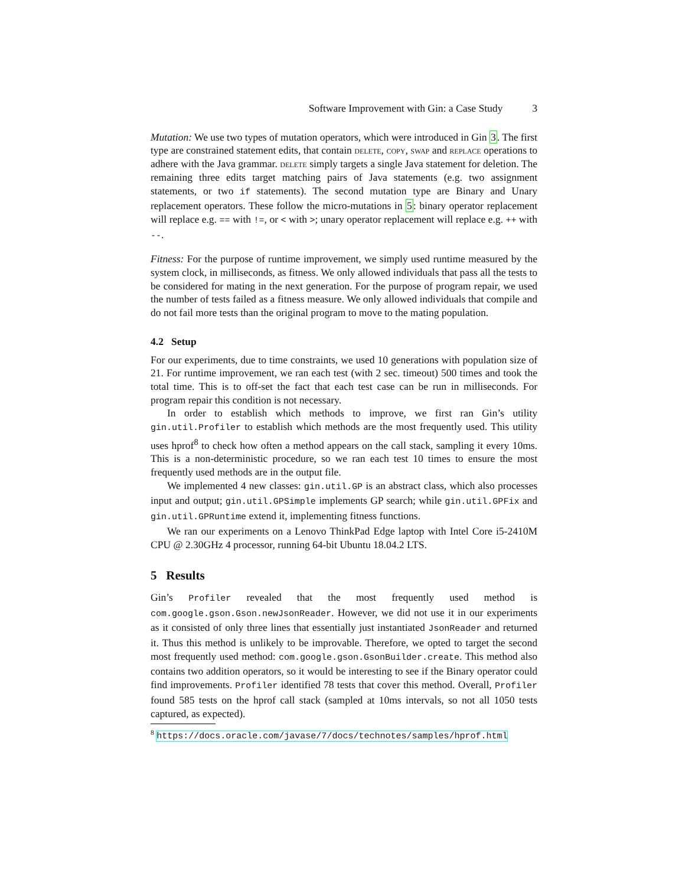Software Improvement with Gin: a Case Study 3
Mutation: We use two types of mutation operators, which were introduced in Gin 3. The first type are constrained statement edits, that contain delete, copy, swap and replace operations to adhere with the Java grammar. delete simply targets a single Java statement for deletion. The remaining three edits target matching pairs of Java statements (e.g. two assignment statements, or two if statements). The second mutation type are Binary and Unary replacement operators. These follow the micro-mutations in 5: binary operator replacement will replace e.g. == with !=, or < with >; unary operator replacement will replace e.g. ++ with --.
Fitness: For the purpose of runtime improvement, we simply used runtime measured by the system clock, in milliseconds, as fitness. We only allowed individuals that pass all the tests to be considered for mating in the next generation. For the purpose of program repair, we used the number of tests failed as a fitness measure. We only allowed individuals that compile and do not fail more tests than the original program to move to the mating population.
4.2 Setup
For our experiments, due to time constraints, we used 10 generations with population size of 21. For runtime improvement, we ran each test (with 2 sec. timeout) 500 times and took the total time. This is to off-set the fact that each test case can be run in milliseconds. For program repair this condition is not necessary.
In order to establish which methods to improve, we first ran Gin’s utility gin.util.Profiler to establish which methods are the most frequently used. This utility uses hprof<sup>8</sup> to check how often a method appears on the call stack, sampling it every 10ms. This is a non-deterministic procedure, so we ran each test 10 times to ensure the most frequently used methods are in the output file.
We implemented 4 new classes: gin.util.GP is an abstract class, which also processes input and output; gin.util.GPSimple implements GP search; while gin.util.GPFix and gin.util.GPRuntime extend it, implementing fitness functions.
We ran our experiments on a Lenovo ThinkPad Edge laptop with Intel Core i5-2410M CPU @ 2.30GHz 4 processor, running 64-bit Ubuntu 18.04.2 LTS.
5 Results
Gin’s Profiler revealed that the most frequently used method is com.google.gson.Gson.newJsonReader. However, we did not use it in our experiments as it consisted of only three lines that essentially just instantiated JsonReader and returned it. Thus this method is unlikely to be improvable. Therefore, we opted to target the second most frequently used method: com.google.gson.GsonBuilder.create. This method also contains two addition operators, so it would be interesting to see if the Binary operator could find improvements. Profiler identified 78 tests that cover this method. Overall, Profiler found 585 tests on the hprof call stack (sampled at 10ms intervals, so not all 1050 tests captured, as expected).
<sup>8</sup> https://docs.oracle.com/javase/7/docs/technotes/samples/hprof.html